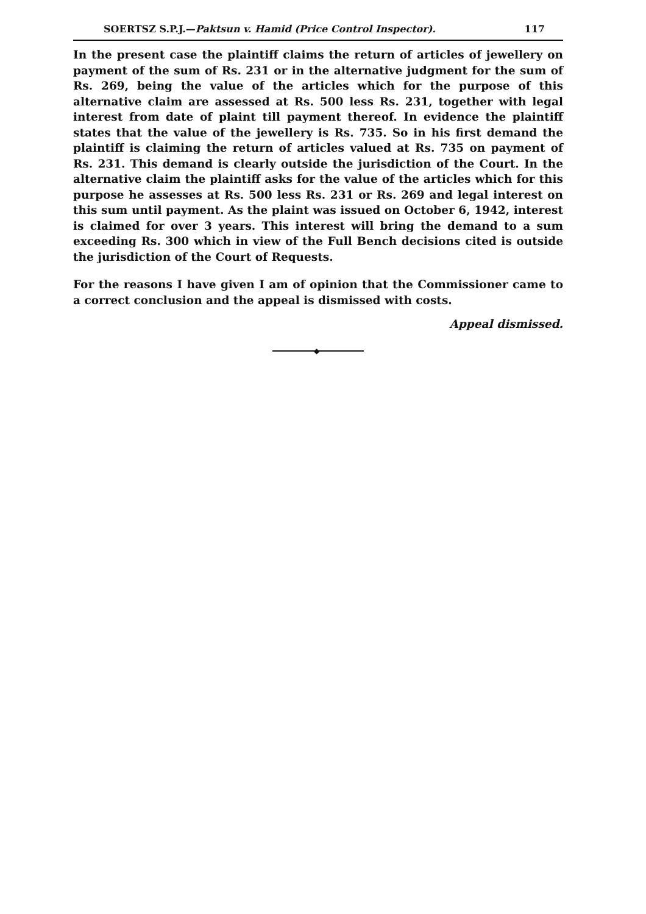SOERTSZ S.P.J.—Paktsun v. Hamid (Price Control Inspector). 117
In the present case the plaintiff claims the return of articles of jewellery on payment of the sum of Rs. 231 or in the alternative judgment for the sum of Rs. 269, being the value of the articles which for the purpose of this alternative claim are assessed at Rs. 500 less Rs. 231, together with legal interest from date of plaint till payment thereof. In evidence the plaintiff states that the value of the jewellery is Rs. 735. So in his first demand the plaintiff is claiming the return of articles valued at Rs. 735 on payment of Rs. 231. This demand is clearly outside the jurisdiction of the Court. In the alternative claim the plaintiff asks for the value of the articles which for this purpose he assesses at Rs. 500 less Rs. 231 or Rs. 269 and legal interest on this sum until payment. As the plaint was issued on October 6, 1942, interest is claimed for over 3 years. This interest will bring the demand to a sum exceeding Rs. 300 which in view of the Full Bench decisions cited is outside the jurisdiction of the Court of Requests.
For the reasons I have given I am of opinion that the Commissioner came to a correct conclusion and the appeal is dismissed with costs.
Appeal dismissed.
◆